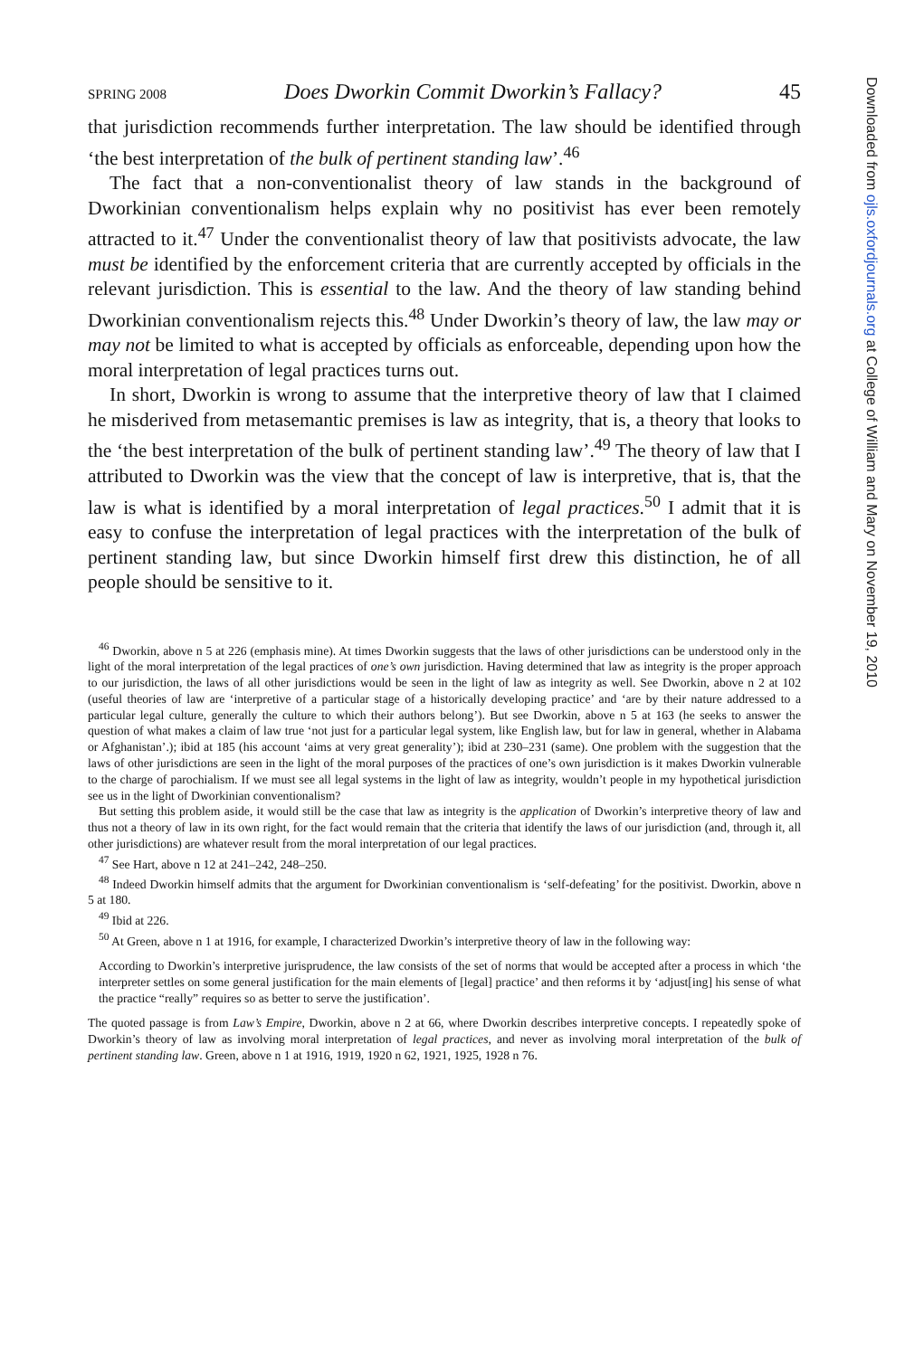SPRING 2008 Does Dworkin Commit Dworkin’s Fallacy? 45
that jurisdiction recommends further interpretation. The law should be identified through ‘the best interpretation of the bulk of pertinent standing law’.<sup>46</sup>
The fact that a non-conventionalist theory of law stands in the background of Dworkinian conventionalism helps explain why no positivist has ever been remotely attracted to it.<sup>47</sup> Under the conventionalist theory of law that positivists advocate, the law must be identified by the enforcement criteria that are currently accepted by officials in the relevant jurisdiction. This is essential to the law. And the theory of law standing behind Dworkinian conventionalism rejects this.<sup>48</sup> Under Dworkin’s theory of law, the law may or may not be limited to what is accepted by officials as enforceable, depending upon how the moral interpretation of legal practices turns out.
In short, Dworkin is wrong to assume that the interpretive theory of law that I claimed he misderived from metasemantic premises is law as integrity, that is, a theory that looks to the ‘the best interpretation of the bulk of pertinent standing law’.<sup>49</sup> The theory of law that I attributed to Dworkin was the view that the concept of law is interpretive, that is, that the law is what is identified by a moral interpretation of legal practices.<sup>50</sup> I admit that it is easy to confuse the interpretation of legal practices with the interpretation of the bulk of pertinent standing law, but since Dworkin himself first drew this distinction, he of all people should be sensitive to it.
<sup>46</sup> Dworkin, above n 5 at 226 (emphasis mine). At times Dworkin suggests that the laws of other jurisdictions can be understood only in the light of the moral interpretation of the legal practices of one’s own jurisdiction. Having determined that law as integrity is the proper approach to our jurisdiction, the laws of all other jurisdictions would be seen in the light of law as integrity as well. See Dworkin, above n 2 at 102 (useful theories of law are ‘interpretive of a particular stage of a historically developing practice’ and ‘are by their nature addressed to a particular legal culture, generally the culture to which their authors belong’). But see Dworkin, above n 5 at 163 (he seeks to answer the question of what makes a claim of law true ‘not just for a particular legal system, like English law, but for law in general, whether in Alabama or Afghanistan’.); ibid at 185 (his account ‘aims at very great generality’); ibid at 230–231 (same). One problem with the suggestion that the laws of other jurisdictions are seen in the light of the moral purposes of the practices of one’s own jurisdiction is it makes Dworkin vulnerable to the charge of parochialism. If we must see all legal systems in the light of law as integrity, wouldn’t people in my hypothetical jurisdiction see us in the light of Dworkinian conventionalism?
But setting this problem aside, it would still be the case that law as integrity is the application of Dworkin’s interpretive theory of law and thus not a theory of law in its own right, for the fact would remain that the criteria that identify the laws of our jurisdiction (and, through it, all other jurisdictions) are whatever result from the moral interpretation of our legal practices.
<sup>47</sup> See Hart, above n 12 at 241–242, 248–250.
<sup>48</sup> Indeed Dworkin himself admits that the argument for Dworkinian conventionalism is ‘self-defeating’ for the positivist. Dworkin, above n 5 at 180.
<sup>49</sup> Ibid at 226.
<sup>50</sup> At Green, above n 1 at 1916, for example, I characterized Dworkin’s interpretive theory of law in the following way:
According to Dworkin’s interpretive jurisprudence, the law consists of the set of norms that would be accepted after a process in which ‘the interpreter settles on some general justification for the main elements of [legal] practice’ and then reforms it by ‘adjust[ing] his sense of what the practice “really” requires so as better to serve the justification’.
The quoted passage is from Law’s Empire, Dworkin, above n 2 at 66, where Dworkin describes interpretive concepts. I repeatedly spoke of Dworkin’s theory of law as involving moral interpretation of legal practices, and never as involving moral interpretation of the bulk of pertinent standing law. Green, above n 1 at 1916, 1919, 1920 n 62, 1921, 1925, 1928 n 76.
Downloaded from ojls.oxfordjournals.org at College of William and Mary on November 19, 2010